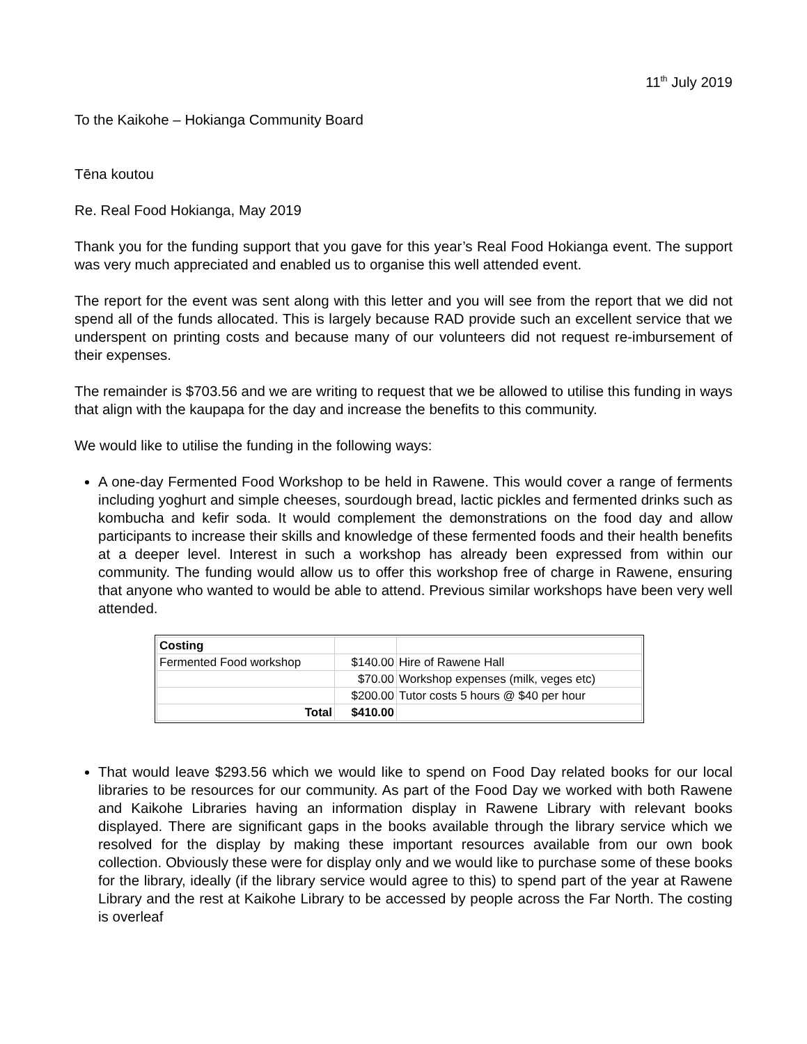11<sup>th</sup> July 2019
To the Kaikohe – Hokianga Community Board
Tēna koutou
Re. Real Food Hokianga, May 2019
Thank you for the funding support that you gave for this year’s Real Food Hokianga event. The support was very much appreciated and enabled us to organise this well attended event.
The report for the event was sent along with this letter and you will see from the report that we did not spend all of the funds allocated. This is largely because RAD provide such an excellent service that we underspent on printing costs and because many of our volunteers did not request re-imbursement of their expenses.
The remainder is $703.56 and we are writing to request that we be allowed to utilise this funding in ways that align with the kaupapa for the day and increase the benefits to this community.
We would like to utilise the funding in the following ways:
A one-day Fermented Food Workshop to be held in Rawene. This would cover a range of ferments including yoghurt and simple cheeses, sourdough bread, lactic pickles and fermented drinks such as kombucha and kefir soda. It would complement the demonstrations on the food day and allow participants to increase their skills and knowledge of these fermented foods and their health benefits at a deeper level. Interest in such a workshop has already been expressed from within our community. The funding would allow us to offer this workshop free of charge in Rawene, ensuring that anyone who wanted to would be able to attend. Previous similar workshops have been very well attended.
| Costing | | |
| Fermented Food workshop | $140.00 | Hire of Rawene Hall |
| | $70.00 | Workshop expenses (milk, veges etc) |
| | $200.00 | Tutor costs 5 hours @ $40 per hour |
| Total | $410.00 | |
That would leave $293.56 which we would like to spend on Food Day related books for our local libraries to be resources for our community. As part of the Food Day we worked with both Rawene and Kaikohe Libraries having an information display in Rawene Library with relevant books displayed. There are significant gaps in the books available through the library service which we resolved for the display by making these important resources available from our own book collection. Obviously these were for display only and we would like to purchase some of these books for the library, ideally (if the library service would agree to this) to spend part of the year at Rawene Library and the rest at Kaikohe Library to be accessed by people across the Far North. The costing is overleaf